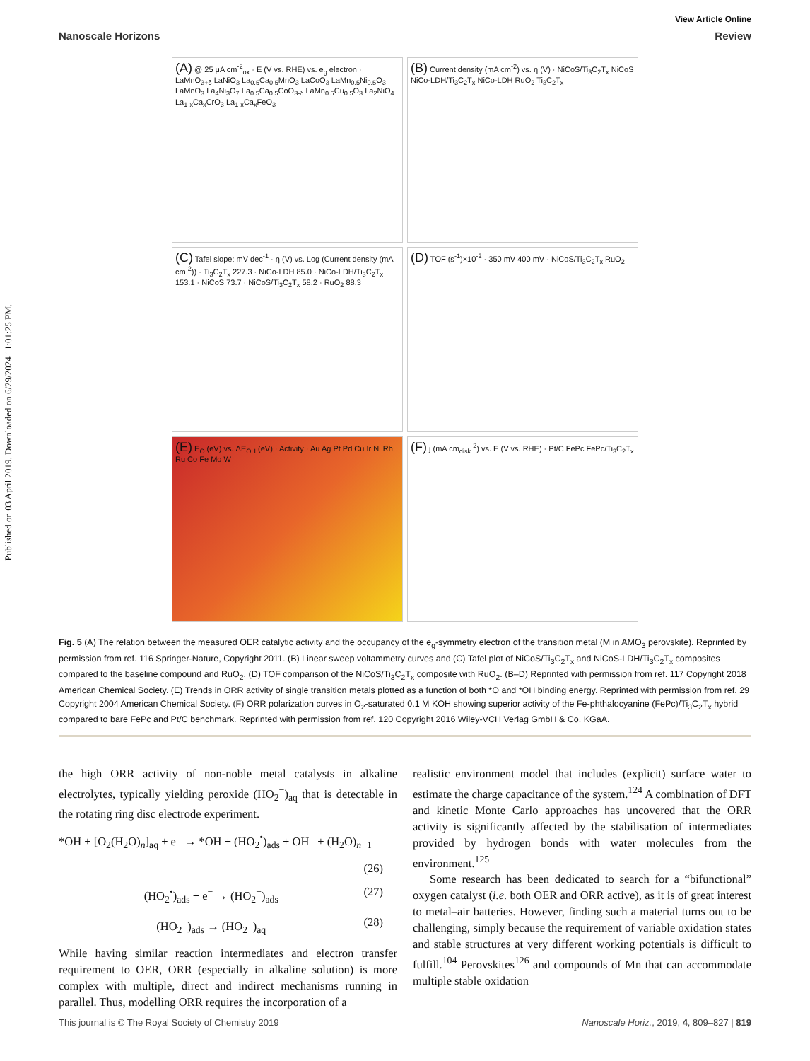Published on 03 April 2019. Downloaded on 6/29/2024 11:01:25 PM.
View Article Online
Nanoscale Horizons Review
(A) @ 25 μA cm<sup>-2</sup><sub>ox</sub> · E (V vs. RHE) vs. e<sub>g</sub> electron · LaMnO<sub>3+δ</sub> LaNiO<sub>3</sub> La<sub>0.5</sub>Ca<sub>0.5</sub>MnO<sub>3</sub> LaCoO<sub>3</sub> LaMn<sub>0.5</sub>Ni<sub>0.5</sub>O<sub>3</sub> LaMnO<sub>3</sub> La<sub>4</sub>Ni<sub>3</sub>O<sub>7</sub> La<sub>0.5</sub>Ca<sub>0.5</sub>CoO<sub>3-δ</sub> LaMn<sub>0.5</sub>Cu<sub>0.5</sub>O<sub>3</sub> La<sub>2</sub>NiO<sub>4</sub> La<sub>1-x</sub>Ca<sub>x</sub>CrO<sub>3</sub> La<sub>1-x</sub>Ca<sub>x</sub>FeO<sub>3</sub>
(B) Current density (mA cm<sup>-2</sup>) vs. η (V) · NiCoS/Ti<sub>3</sub>C<sub>2</sub>T<sub>x</sub> NiCoS NiCo-LDH/Ti<sub>3</sub>C<sub>2</sub>T<sub>x</sub> NiCo-LDH RuO<sub>2</sub> Ti<sub>3</sub>C<sub>2</sub>T<sub>x</sub>
(C) Tafel slope: mV dec<sup>-1</sup> · η (V) vs. Log (Current density (mA cm<sup>-2</sup>)) · Ti<sub>3</sub>C<sub>2</sub>T<sub>x</sub> 227.3 · NiCo-LDH 85.0 · NiCo-LDH/Ti<sub>3</sub>C<sub>2</sub>T<sub>x</sub> 153.1 · NiCoS 73.7 · NiCoS/Ti<sub>3</sub>C<sub>2</sub>T<sub>x</sub> 58.2 · RuO<sub>2</sub> 88.3
(D) TOF (s<sup>-1</sup>)×10<sup>-2</sup> · 350 mV 400 mV · NiCoS/Ti<sub>3</sub>C<sub>2</sub>T<sub>x</sub> RuO<sub>2</sub>
(E) E<sub>O</sub> (eV) vs. ΔE<sub>OH</sub> (eV) · Activity · Au Ag Pt Pd Cu Ir Ni Rh Ru Co Fe Mo W
(F) j (mA cm<sub>disk</sub><sup>-2</sup>) vs. E (V vs. RHE) · Pt/C FePc FePc/Ti<sub>3</sub>C<sub>2</sub>T<sub>x</sub>
Fig. 5 (A) The relation between the measured OER catalytic activity and the occupancy of the e<sub>g</sub>-symmetry electron of the transition metal (M in AMO<sub>3</sub> perovskite). Reprinted by permission from ref. 116 Springer-Nature, Copyright 2011. (B) Linear sweep voltammetry curves and (C) Tafel plot of NiCoS/Ti<sub>3</sub>C<sub>2</sub>T<sub>x</sub> and NiCoS-LDH/Ti<sub>3</sub>C<sub>2</sub>T<sub>x</sub> composites compared to the baseline compound and RuO<sub>2</sub>. (D) TOF comparison of the NiCoS/Ti<sub>3</sub>C<sub>2</sub>T<sub>x</sub> composite with RuO<sub>2</sub>. (B–D) Reprinted with permission from ref. 117 Copyright 2018 American Chemical Society. (E) Trends in ORR activity of single transition metals plotted as a function of both *O and *OH binding energy. Reprinted with permission from ref. 29 Copyright 2004 American Chemical Society. (F) ORR polarization curves in O<sub>2</sub>-saturated 0.1 M KOH showing superior activity of the Fe-phthalocyanine (FePc)/Ti<sub>3</sub>C<sub>2</sub>T<sub>x</sub> hybrid compared to bare FePc and Pt/C benchmark. Reprinted with permission from ref. 120 Copyright 2016 Wiley-VCH Verlag GmbH & Co. KGaA.
the high ORR activity of non-noble metal catalysts in alkaline electrolytes, typically yielding peroxide (HO<sub>2</sub><sup>−</sup>)<sub>aq</sub> that is detectable in the rotating ring disc electrode experiment.
*OH + [O<sub>2</sub>(H<sub>2</sub>O)<sub>n</sub>]<sub>aq</sub> + e<sup>−</sup> → *OH + (HO<sub>2</sub><sup>•</sup>)<sub>ads</sub> + OH<sup>−</sup> + (H<sub>2</sub>O)<sub>n−1</sub>
(26)
(HO<sub>2</sub><sup>•</sup>)<sub>ads</sub> + e<sup>−</sup> → (HO<sub>2</sub><sup>−</sup>)<sub>ads</sub> (27)
(HO<sub>2</sub><sup>−</sup>)<sub>ads</sub> → (HO<sub>2</sub><sup>−</sup>)<sub>aq</sub> (28)
While having similar reaction intermediates and electron transfer requirement to OER, ORR (especially in alkaline solution) is more complex with multiple, direct and indirect mechanisms running in parallel. Thus, modelling ORR requires the incorporation of a
realistic environment model that includes (explicit) surface water to estimate the charge capacitance of the system.<sup>124</sup> A combination of DFT and kinetic Monte Carlo approaches has uncovered that the ORR activity is significantly affected by the stabilisation of intermediates provided by hydrogen bonds with water molecules from the environment.<sup>125</sup>
Some research has been dedicated to search for a “bifunctional” oxygen catalyst (i.e. both OER and ORR active), as it is of great interest to metal–air batteries. However, finding such a material turns out to be challenging, simply because the requirement of variable oxidation states and stable structures at very different working potentials is difficult to fulfill.<sup>104</sup> Perovskites<sup>126</sup> and compounds of Mn that can accommodate multiple stable oxidation
This journal is © The Royal Society of Chemistry 2019 Nanoscale Horiz., 2019, 4, 809–827 | 819